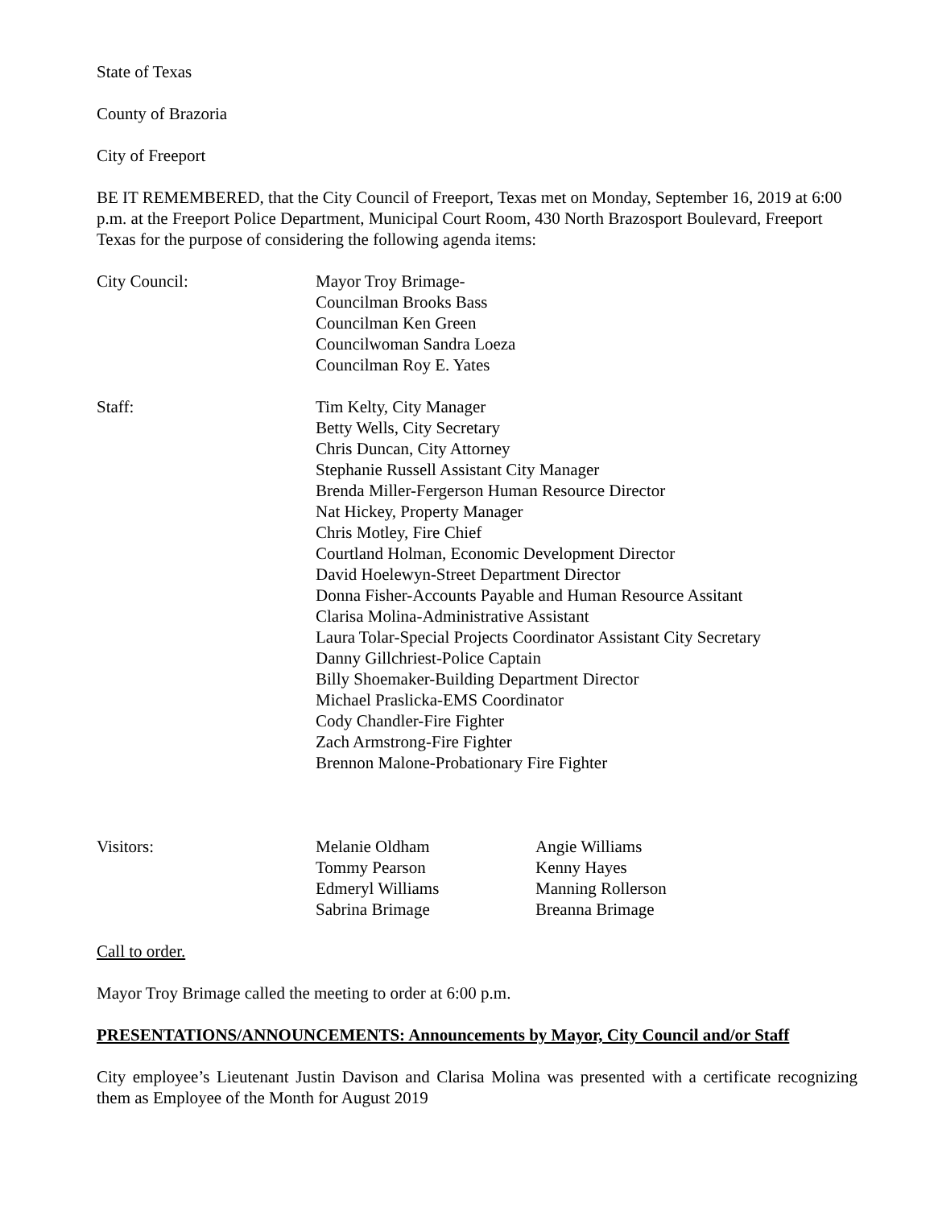State of Texas
County of Brazoria
City of Freeport
BE IT REMEMBERED, that the City Council of Freeport, Texas met on Monday, September 16, 2019 at 6:00 p.m. at the Freeport Police Department, Municipal Court Room, 430 North Brazosport Boulevard, Freeport Texas for the purpose of considering the following agenda items:
| City Council: | Mayor Troy Brimage- Councilman Brooks Bass Councilman Ken Green Councilwoman Sandra Loeza Councilman Roy E. Yates |
| Staff: | Tim Kelty, City Manager Betty Wells, City Secretary Chris Duncan, City Attorney Stephanie Russell Assistant City Manager Brenda Miller-Fergerson Human Resource Director Nat Hickey, Property Manager Chris Motley, Fire Chief Courtland Holman, Economic Development Director David Hoelewyn-Street Department Director Donna Fisher-Accounts Payable and Human Resource Assitant Clarisa Molina-Administrative Assistant Laura Tolar-Special Projects Coordinator Assistant City Secretary Danny Gillchriest-Police Captain Billy Shoemaker-Building Department Director Michael Praslicka-EMS Coordinator Cody Chandler-Fire Fighter Zach Armstrong-Fire Fighter Brennon Malone-Probationary Fire Fighter |
| Visitors: | Melanie Oldham Tommy Pearson Edmeryl Williams Sabrina Brimage | Angie Williams Kenny Hayes Manning Rollerson Breanna Brimage |
Call to order.
Mayor Troy Brimage called the meeting to order at 6:00 p.m.
PRESENTATIONS/ANNOUNCEMENTS: Announcements by Mayor, City Council and/or Staff
City employee’s Lieutenant Justin Davison and Clarisa Molina was presented with a certificate recognizing them as Employee of the Month for August 2019